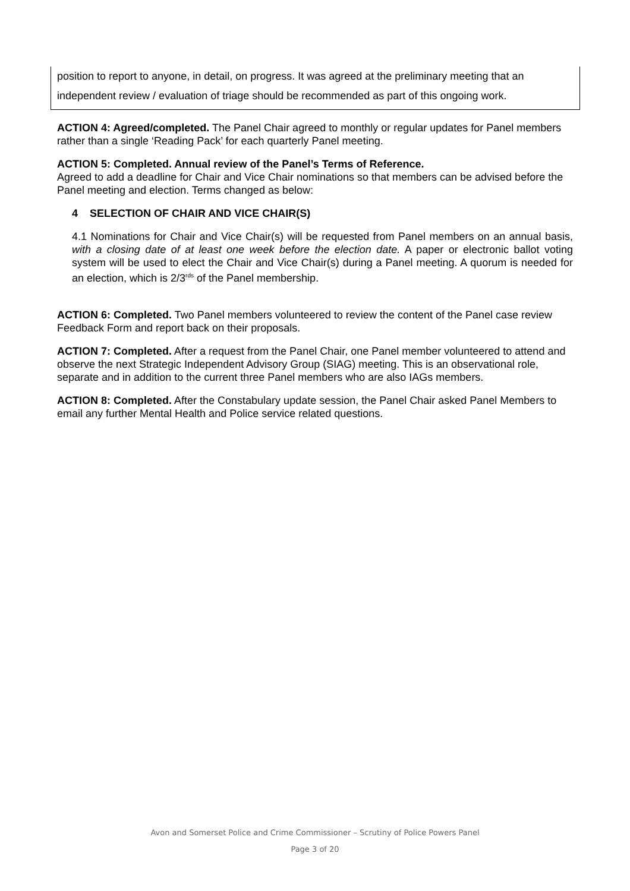position to report to anyone, in detail, on progress. It was agreed at the preliminary meeting that an independent review / evaluation of triage should be recommended as part of this ongoing work.
ACTION 4: Agreed/completed. The Panel Chair agreed to monthly or regular updates for Panel members rather than a single ‘Reading Pack’ for each quarterly Panel meeting.
ACTION 5: Completed. Annual review of the Panel’s Terms of Reference.
Agreed to add a deadline for Chair and Vice Chair nominations so that members can be advised before the Panel meeting and election. Terms changed as below:
4 SELECTION OF CHAIR AND VICE CHAIR(S)
4.1 Nominations for Chair and Vice Chair(s) will be requested from Panel members on an annual basis, with a closing date of at least one week before the election date. A paper or electronic ballot voting system will be used to elect the Chair and Vice Chair(s) during a Panel meeting. A quorum is needed for an election, which is 2/3<sup>rds</sup> of the Panel membership.
ACTION 6: Completed. Two Panel members volunteered to review the content of the Panel case review Feedback Form and report back on their proposals.
ACTION 7: Completed. After a request from the Panel Chair, one Panel member volunteered to attend and observe the next Strategic Independent Advisory Group (SIAG) meeting. This is an observational role, separate and in addition to the current three Panel members who are also IAGs members.
ACTION 8: Completed. After the Constabulary update session, the Panel Chair asked Panel Members to email any further Mental Health and Police service related questions.
Avon and Somerset Police and Crime Commissioner – Scrutiny of Police Powers Panel
Page 3 of 20